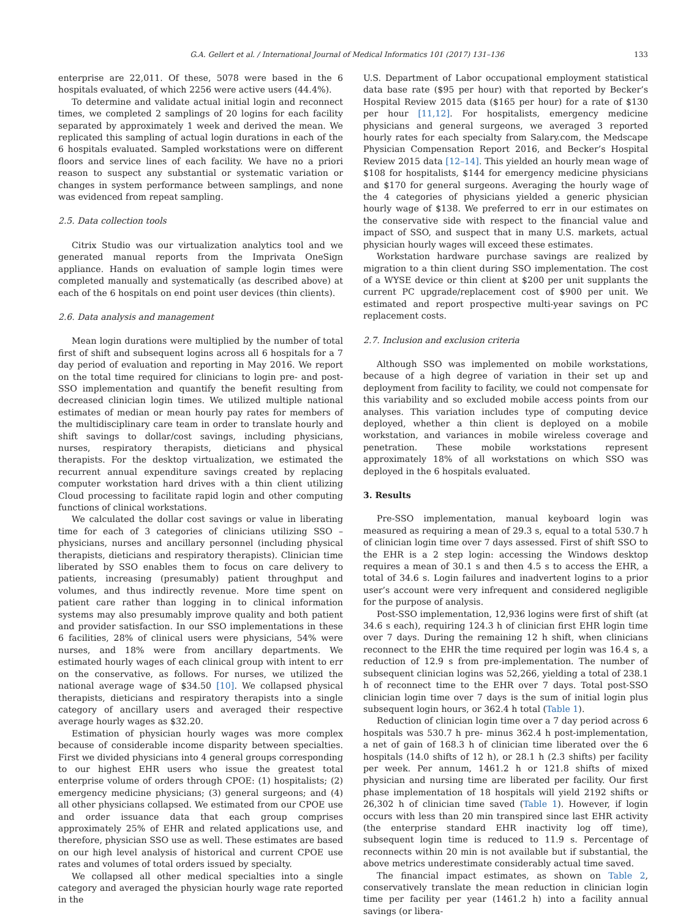G.A. Gellert et al. / International Journal of Medical Informatics 101 (2017) 131–136 133
enterprise are 22,011. Of these, 5078 were based in the 6 hospitals evaluated, of which 2256 were active users (44.4%).
To determine and validate actual initial login and reconnect times, we completed 2 samplings of 20 logins for each facility separated by approximately 1 week and derived the mean. We replicated this sampling of actual login durations in each of the 6 hospitals evaluated. Sampled workstations were on different floors and service lines of each facility. We have no a priori reason to suspect any substantial or systematic variation or changes in system performance between samplings, and none was evidenced from repeat sampling.
2.5. Data collection tools
Citrix Studio was our virtualization analytics tool and we generated manual reports from the Imprivata OneSign appliance. Hands on evaluation of sample login times were completed manually and systematically (as described above) at each of the 6 hospitals on end point user devices (thin clients).
2.6. Data analysis and management
Mean login durations were multiplied by the number of total first of shift and subsequent logins across all 6 hospitals for a 7 day period of evaluation and reporting in May 2016. We report on the total time required for clinicians to login pre- and post-SSO implementation and quantify the benefit resulting from decreased clinician login times. We utilized multiple national estimates of median or mean hourly pay rates for members of the multidisciplinary care team in order to translate hourly and shift savings to dollar/cost savings, including physicians, nurses, respiratory therapists, dieticians and physical therapists. For the desktop virtualization, we estimated the recurrent annual expenditure savings created by replacing computer workstation hard drives with a thin client utilizing Cloud processing to facilitate rapid login and other computing functions of clinical workstations.
We calculated the dollar cost savings or value in liberating time for each of 3 categories of clinicians utilizing SSO – physicians, nurses and ancillary personnel (including physical therapists, dieticians and respiratory therapists). Clinician time liberated by SSO enables them to focus on care delivery to patients, increasing (presumably) patient throughput and volumes, and thus indirectly revenue. More time spent on patient care rather than logging in to clinical information systems may also presumably improve quality and both patient and provider satisfaction. In our SSO implementations in these 6 facilities, 28% of clinical users were physicians, 54% were nurses, and 18% were from ancillary departments. We estimated hourly wages of each clinical group with intent to err on the conservative, as follows. For nurses, we utilized the national average wage of $34.50 [10]. We collapsed physical therapists, dieticians and respiratory therapists into a single category of ancillary users and averaged their respective average hourly wages as $32.20.
Estimation of physician hourly wages was more complex because of considerable income disparity between specialties. First we divided physicians into 4 general groups corresponding to our highest EHR users who issue the greatest total enterprise volume of orders through CPOE: (1) hospitalists; (2) emergency medicine physicians; (3) general surgeons; and (4) all other physicians collapsed. We estimated from our CPOE use and order issuance data that each group comprises approximately 25% of EHR and related applications use, and therefore, physician SSO use as well. These estimates are based on our high level analysis of historical and current CPOE use rates and volumes of total orders issued by specialty.
We collapsed all other medical specialties into a single category and averaged the physician hourly wage rate reported in the
U.S. Department of Labor occupational employment statistical data base rate ($95 per hour) with that reported by Becker’s Hospital Review 2015 data ($165 per hour) for a rate of $130 per hour [11,12]. For hospitalists, emergency medicine physicians and general surgeons, we averaged 3 reported hourly rates for each specialty from Salary.com, the Medscape Physician Compensation Report 2016, and Becker’s Hospital Review 2015 data [12–14]. This yielded an hourly mean wage of $108 for hospitalists, $144 for emergency medicine physicians and $170 for general surgeons. Averaging the hourly wage of the 4 categories of physicians yielded a generic physician hourly wage of $138. We preferred to err in our estimates on the conservative side with respect to the financial value and impact of SSO, and suspect that in many U.S. markets, actual physician hourly wages will exceed these estimates.
Workstation hardware purchase savings are realized by migration to a thin client during SSO implementation. The cost of a WYSE device or thin client at $200 per unit supplants the current PC upgrade/replacement cost of $900 per unit. We estimated and report prospective multi-year savings on PC replacement costs.
2.7. Inclusion and exclusion criteria
Although SSO was implemented on mobile workstations, because of a high degree of variation in their set up and deployment from facility to facility, we could not compensate for this variability and so excluded mobile access points from our analyses. This variation includes type of computing device deployed, whether a thin client is deployed on a mobile workstation, and variances in mobile wireless coverage and penetration. These mobile workstations represent approximately 18% of all workstations on which SSO was deployed in the 6 hospitals evaluated.
3. Results
Pre-SSO implementation, manual keyboard login was measured as requiring a mean of 29.3 s, equal to a total 530.7 h of clinician login time over 7 days assessed. First of shift SSO to the EHR is a 2 step login: accessing the Windows desktop requires a mean of 30.1 s and then 4.5 s to access the EHR, a total of 34.6 s. Login failures and inadvertent logins to a prior user’s account were very infrequent and considered negligible for the purpose of analysis.
Post-SSO implementation, 12,936 logins were first of shift (at 34.6 s each), requiring 124.3 h of clinician first EHR login time over 7 days. During the remaining 12 h shift, when clinicians reconnect to the EHR the time required per login was 16.4 s, a reduction of 12.9 s from pre-implementation. The number of subsequent clinician logins was 52,266, yielding a total of 238.1 h of reconnect time to the EHR over 7 days. Total post-SSO clinician login time over 7 days is the sum of initial login plus subsequent login hours, or 362.4 h total (Table 1).
Reduction of clinician login time over a 7 day period across 6 hospitals was 530.7 h pre- minus 362.4 h post-implementation, a net of gain of 168.3 h of clinician time liberated over the 6 hospitals (14.0 shifts of 12 h), or 28.1 h (2.3 shifts) per facility per week. Per annum, 1461.2 h or 121.8 shifts of mixed physician and nursing time are liberated per facility. Our first phase implementation of 18 hospitals will yield 2192 shifts or 26,302 h of clinician time saved (Table 1). However, if login occurs with less than 20 min transpired since last EHR activity (the enterprise standard EHR inactivity log off time), subsequent login time is reduced to 11.9 s. Percentage of reconnects within 20 min is not available but if substantial, the above metrics underestimate considerably actual time saved.
The financial impact estimates, as shown on Table 2, conservatively translate the mean reduction in clinician login time per facility per year (1461.2 h) into a facility annual savings (or libera-